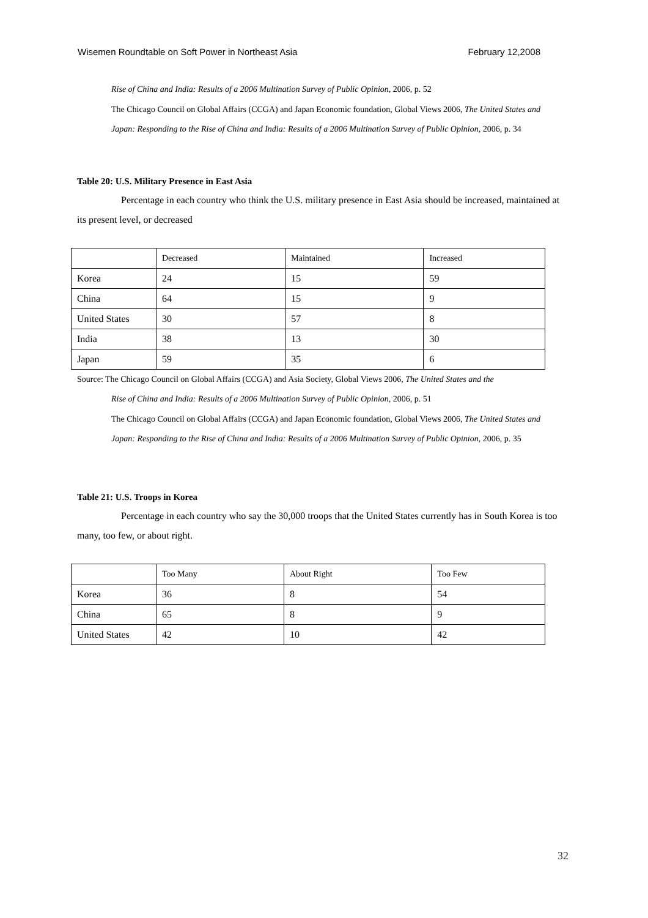Wisemen Roundtable on Soft Power in Northeast Asia February 12,2008
Rise of China and India: Results of a 2006 Multination Survey of Public Opinion, 2006, p. 52
The Chicago Council on Global Affairs (CCGA) and Japan Economic foundation, Global Views 2006, The United States and Japan: Responding to the Rise of China and India: Results of a 2006 Multination Survey of Public Opinion, 2006, p. 34
Table 20: U.S. Military Presence in East Asia
Percentage in each country who think the U.S. military presence in East Asia should be increased, maintained at its present level, or decreased
| | Decreased | Maintained | Increased |
| Korea | 24 | 15 | 59 |
| China | 64 | 15 | 9 |
| United States | 30 | 57 | 8 |
| India | 38 | 13 | 30 |
| Japan | 59 | 35 | 6 |
Source: The Chicago Council on Global Affairs (CCGA) and Asia Society, Global Views 2006, The United States and the
Rise of China and India: Results of a 2006 Multination Survey of Public Opinion, 2006, p. 51
The Chicago Council on Global Affairs (CCGA) and Japan Economic foundation, Global Views 2006, The United States and Japan: Responding to the Rise of China and India: Results of a 2006 Multination Survey of Public Opinion, 2006, p. 35
Table 21: U.S. Troops in Korea
Percentage in each country who say the 30,000 troops that the United States currently has in South Korea is too many, too few, or about right.
| | Too Many | About Right | Too Few |
| Korea | 36 | 8 | 54 |
| China | 65 | 8 | 9 |
| United States | 42 | 10 | 42 |
32